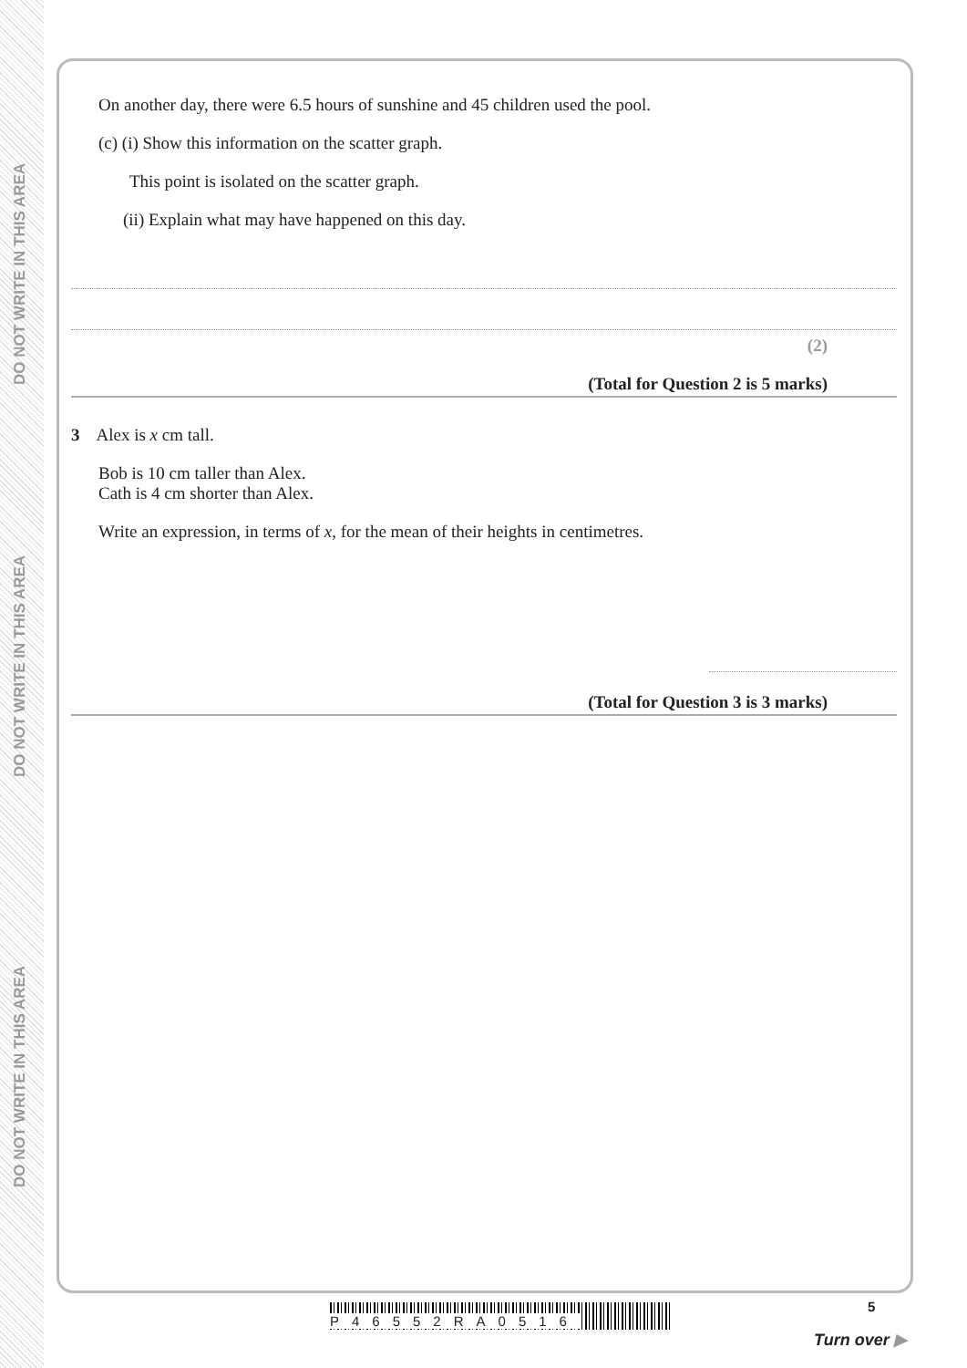DO NOT WRITE IN THIS AREA
DO NOT WRITE IN THIS AREA
DO NOT WRITE IN THIS AREA
On another day, there were 6.5 hours of sunshine and 45 children used the pool.
(c) (i) Show this information on the scatter graph.
This point is isolated on the scatter graph.
(ii) Explain what may have happened on this day.
(2)
(Total for Question 2 is 5 marks)
3 Alex is x cm tall.
Bob is 10 cm taller than Alex.
Cath is 4 cm shorter than Alex.
Write an expression, in terms of x, for the mean of their heights in centimetres.
(Total for Question 3 is 3 marks)
P46552RA0516
5
Turn over ▶